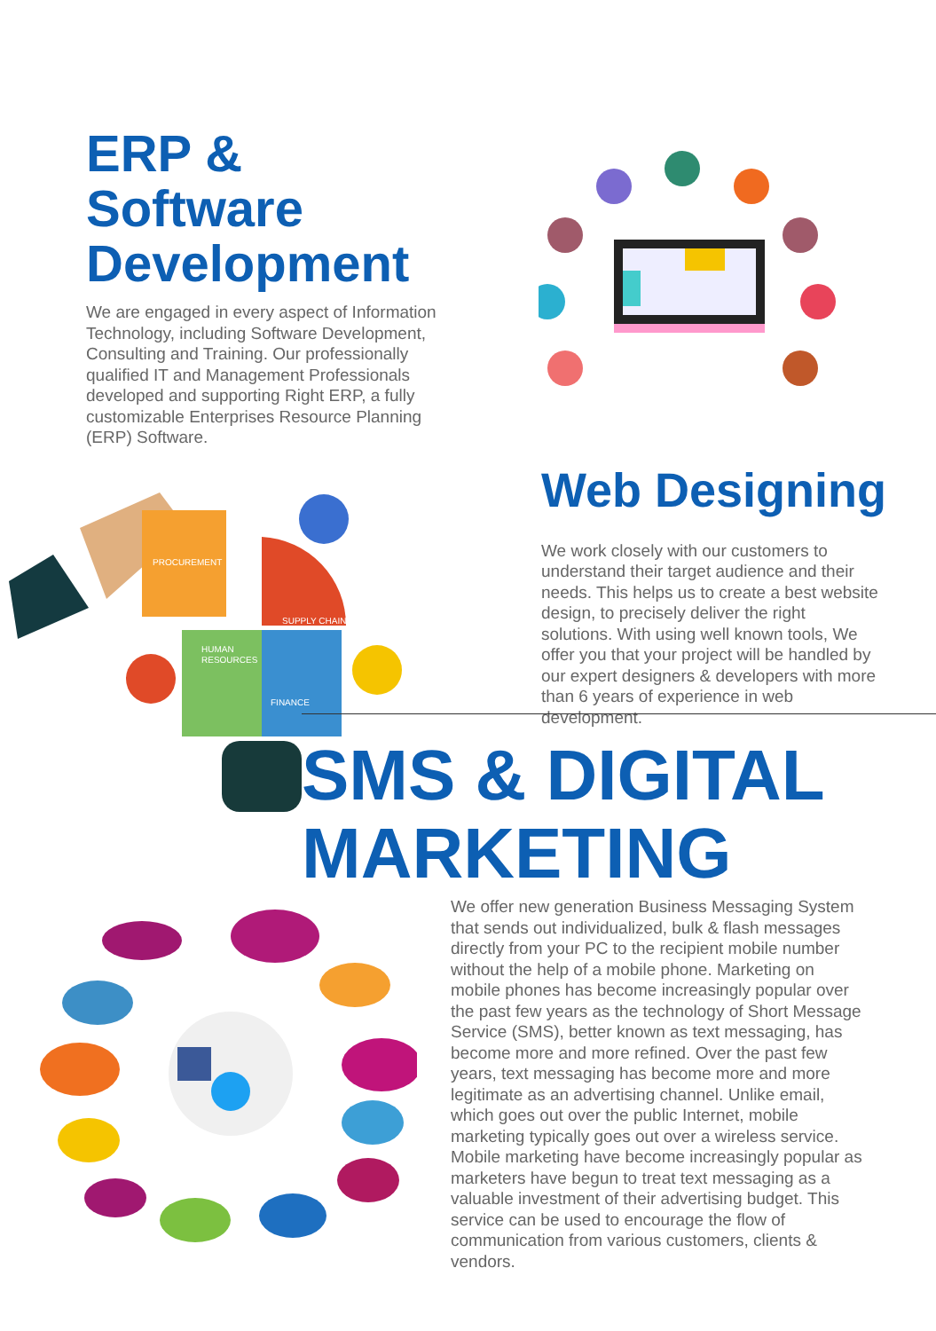ERP & Software Development
We are engaged in every aspect of Information Technology, including Software Development, Consulting and Training. Our professionally qualified IT and Management Professionals developed and supporting Right ERP, a fully customizable Enterprises Resource Planning (ERP) Software.
PROCUREMENT
SUPPLY CHAIN
HUMAN
RESOURCES
FINANCE
Web Designing
We work closely with our customers to understand their target audience and their needs. This helps us to create a best website design, to precisely deliver the right solutions. With using well known tools, We offer you that your project will be handled by our expert designers & developers with more than 6 years of experience in web development.
SMS & DIGITAL
MARKETING
We offer new generation Business Messaging System that sends out individualized, bulk & flash messages directly from your PC to the recipient mobile number without the help of a mobile phone. Marketing on mobile phones has become increasingly popular over the past few years as the technology of Short Message Service (SMS), better known as text messaging, has become more and more refined. Over the past few years, text messaging has become more and more legitimate as an advertising channel. Unlike email, which goes out over the public Internet, mobile marketing typically goes out over a wireless service. Mobile marketing have become increasingly popular as marketers have begun to treat text messaging as a valuable investment of their advertising budget. This service can be used to encourage the flow of communication from various customers, clients & vendors.